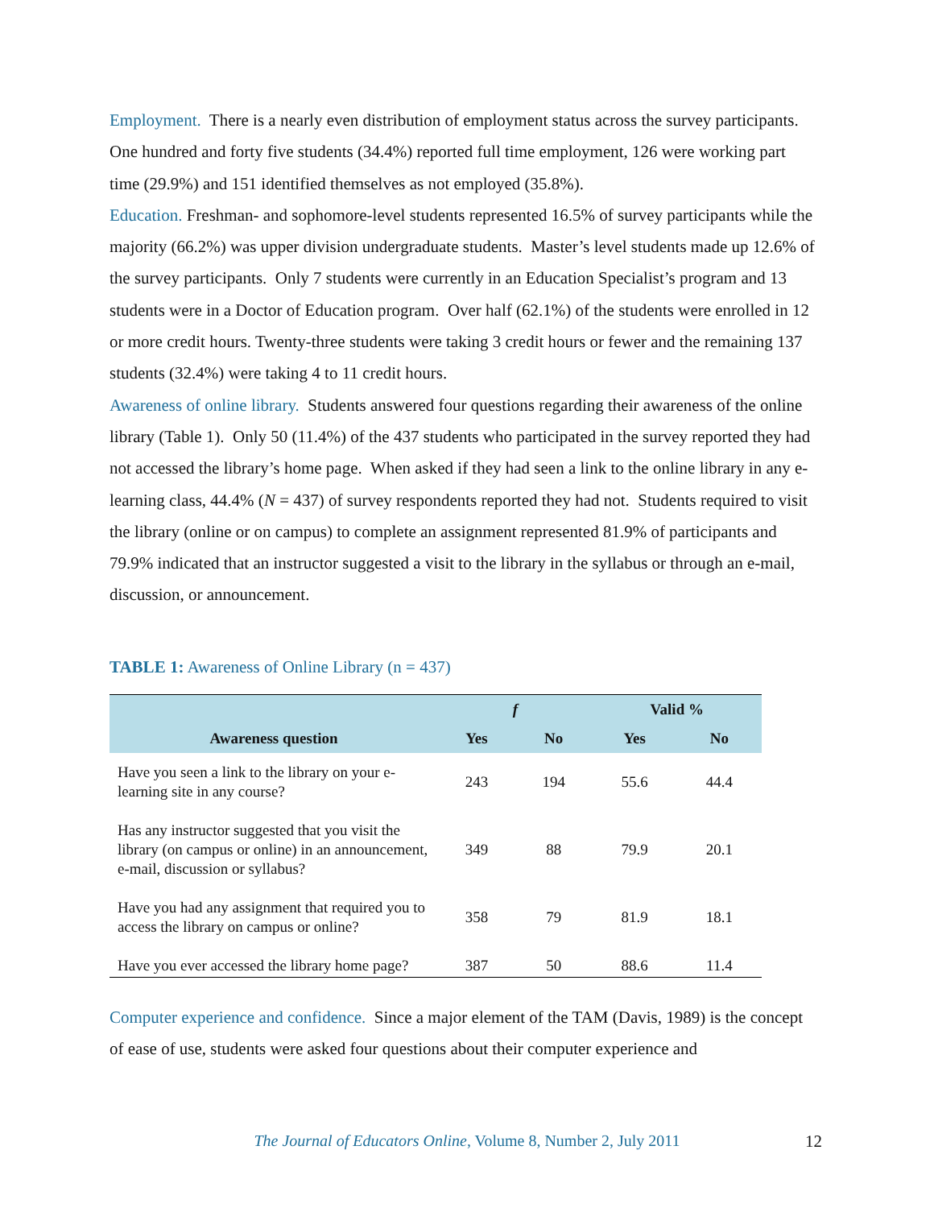Employment. There is a nearly even distribution of employment status across the survey participants. One hundred and forty five students (34.4%) reported full time employment, 126 were working part time (29.9%) and 151 identified themselves as not employed (35.8%).
Education. Freshman- and sophomore-level students represented 16.5% of survey participants while the majority (66.2%) was upper division undergraduate students. Master’s level students made up 12.6% of the survey participants. Only 7 students were currently in an Education Specialist’s program and 13 students were in a Doctor of Education program. Over half (62.1%) of the students were enrolled in 12 or more credit hours. Twenty-three students were taking 3 credit hours or fewer and the remaining 137 students (32.4%) were taking 4 to 11 credit hours.
Awareness of online library. Students answered four questions regarding their awareness of the online library (Table 1). Only 50 (11.4%) of the 437 students who participated in the survey reported they had not accessed the library’s home page. When asked if they had seen a link to the online library in any e-learning class, 44.4% (N = 437) of survey respondents reported they had not. Students required to visit the library (online or on campus) to complete an assignment represented 81.9% of participants and 79.9% indicated that an instructor suggested a visit to the library in the syllabus or through an e-mail, discussion, or announcement.
TABLE 1: Awareness of Online Library (n = 437)
| Awareness question | f | | Valid % | |
| --- | --- | --- | --- | --- |
| | Yes | No | Yes | No |
| Have you seen a link to the library on your e-learning site in any course? | 243 | 194 | 55.6 | 44.4 |
| Has any instructor suggested that you visit the library (on campus or online) in an announcement, e-mail, discussion or syllabus? | 349 | 88 | 79.9 | 20.1 |
| Have you had any assignment that required you to access the library on campus or online? | 358 | 79 | 81.9 | 18.1 |
| Have you ever accessed the library home page? | 387 | 50 | 88.6 | 11.4 |
Computer experience and confidence. Since a major element of the TAM (Davis, 1989) is the concept of ease of use, students were asked four questions about their computer experience and
The Journal of Educators Online, Volume 8, Number 2, July 2011 12